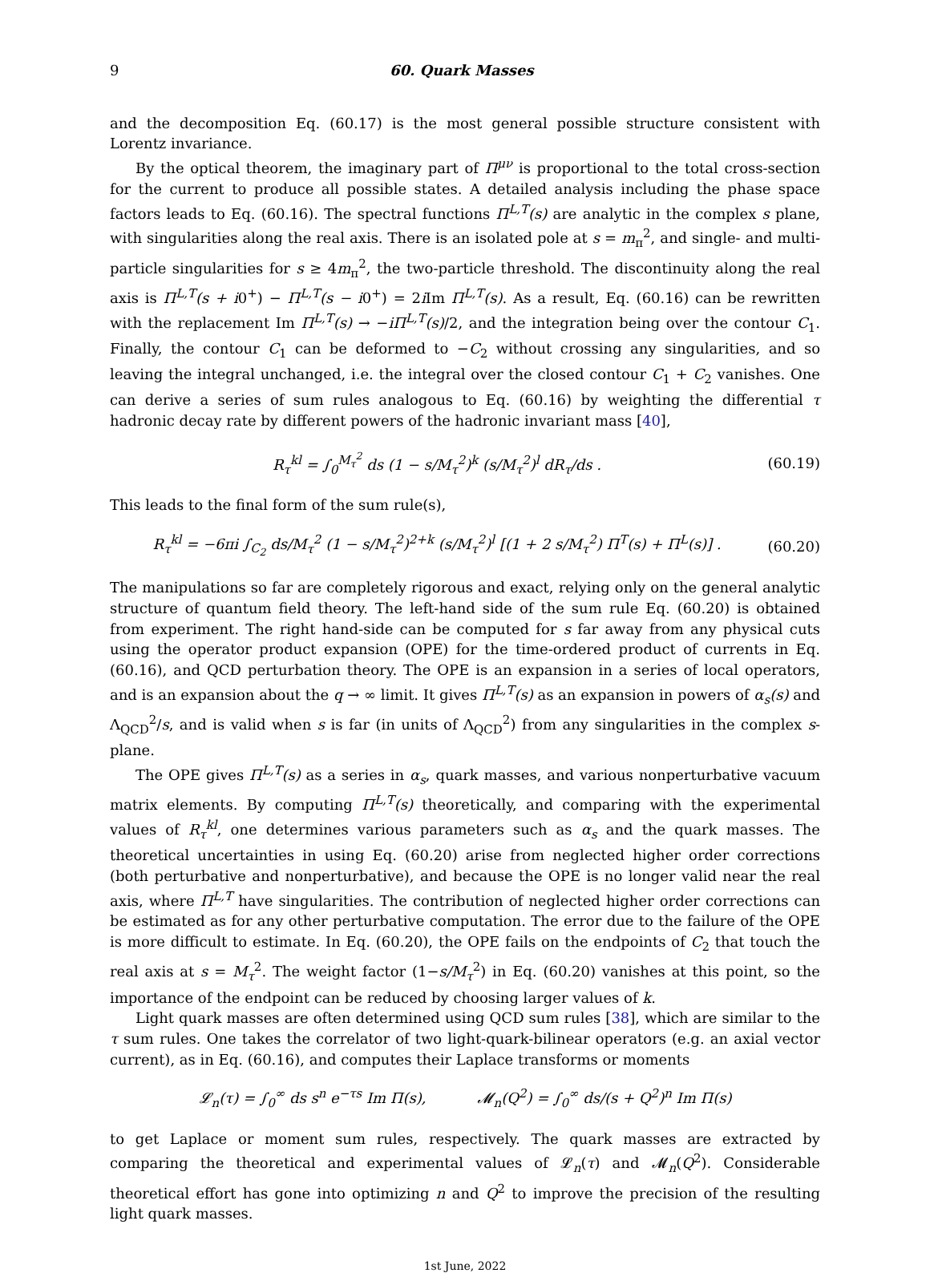9 60. Quark Masses
and the decomposition Eq. (60.17) is the most general possible structure consistent with Lorentz invariance.
By the optical theorem, the imaginary part of Π<sup>μν</sup> is proportional to the total cross-section for the current to produce all possible states. A detailed analysis including the phase space factors leads to Eq. (60.16). The spectral functions Π<sup>L,T</sup>(s) are analytic in the complex s plane, with singularities along the real axis. There is an isolated pole at s = m<sub>π</sub><sup>2</sup>, and single- and multi-particle singularities for s ≥ 4m<sub>π</sub><sup>2</sup>, the two-particle threshold. The discontinuity along the real axis is Π<sup>L,T</sup>(s + i0<sup>+</sup>) − Π<sup>L,T</sup>(s − i0<sup>+</sup>) = 2i Im Π<sup>L,T</sup>(s). As a result, Eq. (60.16) can be rewritten with the replacement Im Π<sup>L,T</sup>(s) → −iΠ<sup>L,T</sup>(s)/2, and the integration being over the contour C<sub>1</sub>. Finally, the contour C<sub>1</sub> can be deformed to −C<sub>2</sub> without crossing any singularities, and so leaving the integral unchanged, i.e. the integral over the closed contour C<sub>1</sub> + C<sub>2</sub> vanishes. One can derive a series of sum rules analogous to Eq. (60.16) by weighting the differential τ hadronic decay rate by different powers of the hadronic invariant mass [40],
R<sub>τ</sub><sup>kl</sup> = ∫<sub>0</sub><sup>M<sub>τ</sub><sup>2</sup></sup> ds (1 − s/M<sub>τ</sub><sup>2</sup>)<sup>k</sup> (s/M<sub>τ</sub><sup>2</sup>)<sup>l</sup> dR<sub>τ</sub>/ds . (60.19)
This leads to the final form of the sum rule(s),
R<sub>τ</sub><sup>kl</sup> = −6πi ∫<sub>C<sub>2</sub></sub> ds/M<sub>τ</sub><sup>2</sup> (1 − s/M<sub>τ</sub><sup>2</sup>)<sup>2+k</sup> (s/M<sub>τ</sub><sup>2</sup>)<sup>l</sup> [(1 + 2 s/M<sub>τ</sub><sup>2</sup>) Π<sup>T</sup>(s) + Π<sup>L</sup>(s)] . (60.20)
The manipulations so far are completely rigorous and exact, relying only on the general analytic structure of quantum field theory. The left-hand side of the sum rule Eq. (60.20) is obtained from experiment. The right hand-side can be computed for s far away from any physical cuts using the operator product expansion (OPE) for the time-ordered product of currents in Eq. (60.16), and QCD perturbation theory. The OPE is an expansion in a series of local operators, and is an expansion about the q → ∞ limit. It gives Π<sup>L,T</sup>(s) as an expansion in powers of α<sub>s</sub>(s) and Λ<sub>QCD</sub><sup>2</sup>/s, and is valid when s is far (in units of Λ<sub>QCD</sub><sup>2</sup>) from any singularities in the complex s-plane.
The OPE gives Π<sup>L,T</sup>(s) as a series in α<sub>s</sub>, quark masses, and various nonperturbative vacuum matrix elements. By computing Π<sup>L,T</sup>(s) theoretically, and comparing with the experimental values of R<sub>τ</sub><sup>kl</sup>, one determines various parameters such as α<sub>s</sub> and the quark masses. The theoretical uncertainties in using Eq. (60.20) arise from neglected higher order corrections (both perturbative and nonperturbative), and because the OPE is no longer valid near the real axis, where Π<sup>L,T</sup> have singularities. The contribution of neglected higher order corrections can be estimated as for any other perturbative computation. The error due to the failure of the OPE is more difficult to estimate. In Eq. (60.20), the OPE fails on the endpoints of C<sub>2</sub> that touch the real axis at s = M<sub>τ</sub><sup>2</sup>. The weight factor (1−s/M<sub>τ</sub><sup>2</sup>) in Eq. (60.20) vanishes at this point, so the importance of the endpoint can be reduced by choosing larger values of k.
Light quark masses are often determined using QCD sum rules [38], which are similar to the τ sum rules. One takes the correlator of two light-quark-bilinear operators (e.g. an axial vector current), as in Eq. (60.16), and computes their Laplace transforms or moments
𝓛<sub>n</sub>(τ) = ∫<sub>0</sub><sup>∞</sup> ds s<sup>n</sup> e<sup>−τs</sup> Im Π(s), 𝓜<sub>n</sub>(Q<sup>2</sup>) = ∫<sub>0</sub><sup>∞</sup> ds/(s + Q<sup>2</sup>)<sup>n</sup> Im Π(s)
to get Laplace or moment sum rules, respectively. The quark masses are extracted by comparing the theoretical and experimental values of 𝓛<sub>n</sub>(τ) and 𝓜<sub>n</sub>(Q<sup>2</sup>). Considerable theoretical effort has gone into optimizing n and Q<sup>2</sup> to improve the precision of the resulting light quark masses.
1st June, 2022